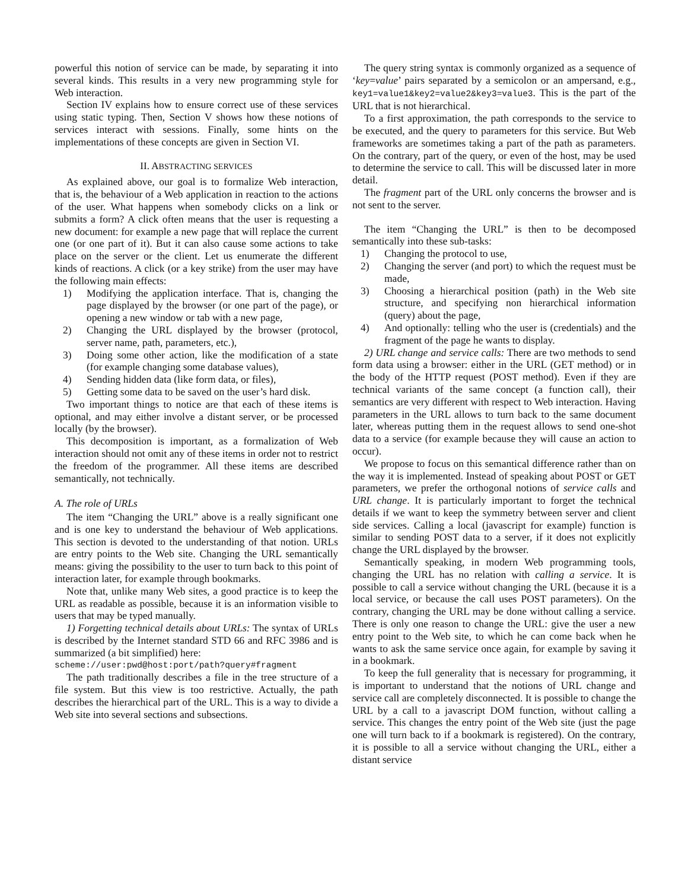powerful this notion of service can be made, by separating it into several kinds. This results in a very new programming style for Web interaction.
Section IV explains how to ensure correct use of these services using static typing. Then, Section V shows how these notions of services interact with sessions. Finally, some hints on the implementations of these concepts are given in Section VI.
II. ABSTRACTING SERVICES
As explained above, our goal is to formalize Web interaction, that is, the behaviour of a Web application in reaction to the actions of the user. What happens when somebody clicks on a link or submits a form? A click often means that the user is requesting a new document: for example a new page that will replace the current one (or one part of it). But it can also cause some actions to take place on the server or the client. Let us enumerate the different kinds of reactions. A click (or a key strike) from the user may have the following main effects:
1) Modifying the application interface. That is, changing the page displayed by the browser (or one part of the page), or opening a new window or tab with a new page,
2) Changing the URL displayed by the browser (protocol, server name, path, parameters, etc.),
3) Doing some other action, like the modification of a state (for example changing some database values),
4) Sending hidden data (like form data, or files),
5) Getting some data to be saved on the user’s hard disk.
Two important things to notice are that each of these items is optional, and may either involve a distant server, or be processed locally (by the browser).
This decomposition is important, as a formalization of Web interaction should not omit any of these items in order not to restrict the freedom of the programmer. All these items are described semantically, not technically.
A. The role of URLs
The item “Changing the URL” above is a really significant one and is one key to understand the behaviour of Web applications. This section is devoted to the understanding of that notion. URLs are entry points to the Web site. Changing the URL semantically means: giving the possibility to the user to turn back to this point of interaction later, for example through bookmarks.
Note that, unlike many Web sites, a good practice is to keep the URL as readable as possible, because it is an information visible to users that may be typed manually.
1) Forgetting technical details about URLs: The syntax of URLs is described by the Internet standard STD 66 and RFC 3986 and is summarized (a bit simplified) here:
scheme://user:pwd@host:port/path?query#fragment
The path traditionally describes a file in the tree structure of a file system. But this view is too restrictive. Actually, the path describes the hierarchical part of the URL. This is a way to divide a Web site into several sections and subsections.
The query string syntax is commonly organized as a sequence of ‘key=value’ pairs separated by a semicolon or an ampersand, e.g., key1=value1&key2=value2&key3=value3. This is the part of the URL that is not hierarchical.
To a first approximation, the path corresponds to the service to be executed, and the query to parameters for this service. But Web frameworks are sometimes taking a part of the path as parameters. On the contrary, part of the query, or even of the host, may be used to determine the service to call. This will be discussed later in more detail.
The fragment part of the URL only concerns the browser and is not sent to the server.
The item “Changing the URL” is then to be decomposed semantically into these sub-tasks:
1) Changing the protocol to use,
2) Changing the server (and port) to which the request must be made,
3) Choosing a hierarchical position (path) in the Web site structure, and specifying non hierarchical information (query) about the page,
4) And optionally: telling who the user is (credentials) and the fragment of the page he wants to display.
2) URL change and service calls: There are two methods to send form data using a browser: either in the URL (GET method) or in the body of the HTTP request (POST method). Even if they are technical variants of the same concept (a function call), their semantics are very different with respect to Web interaction. Having parameters in the URL allows to turn back to the same document later, whereas putting them in the request allows to send one-shot data to a service (for example because they will cause an action to occur).
We propose to focus on this semantical difference rather than on the way it is implemented. Instead of speaking about POST or GET parameters, we prefer the orthogonal notions of service calls and URL change. It is particularly important to forget the technical details if we want to keep the symmetry between server and client side services. Calling a local (javascript for example) function is similar to sending POST data to a server, if it does not explicitly change the URL displayed by the browser.
Semantically speaking, in modern Web programming tools, changing the URL has no relation with calling a service. It is possible to call a service without changing the URL (because it is a local service, or because the call uses POST parameters). On the contrary, changing the URL may be done without calling a service. There is only one reason to change the URL: give the user a new entry point to the Web site, to which he can come back when he wants to ask the same service once again, for example by saving it in a bookmark.
To keep the full generality that is necessary for programming, it is important to understand that the notions of URL change and service call are completely disconnected. It is possible to change the URL by a call to a javascript DOM function, without calling a service. This changes the entry point of the Web site (just the page one will turn back to if a bookmark is registered). On the contrary, it is possible to all a service without changing the URL, either a distant service